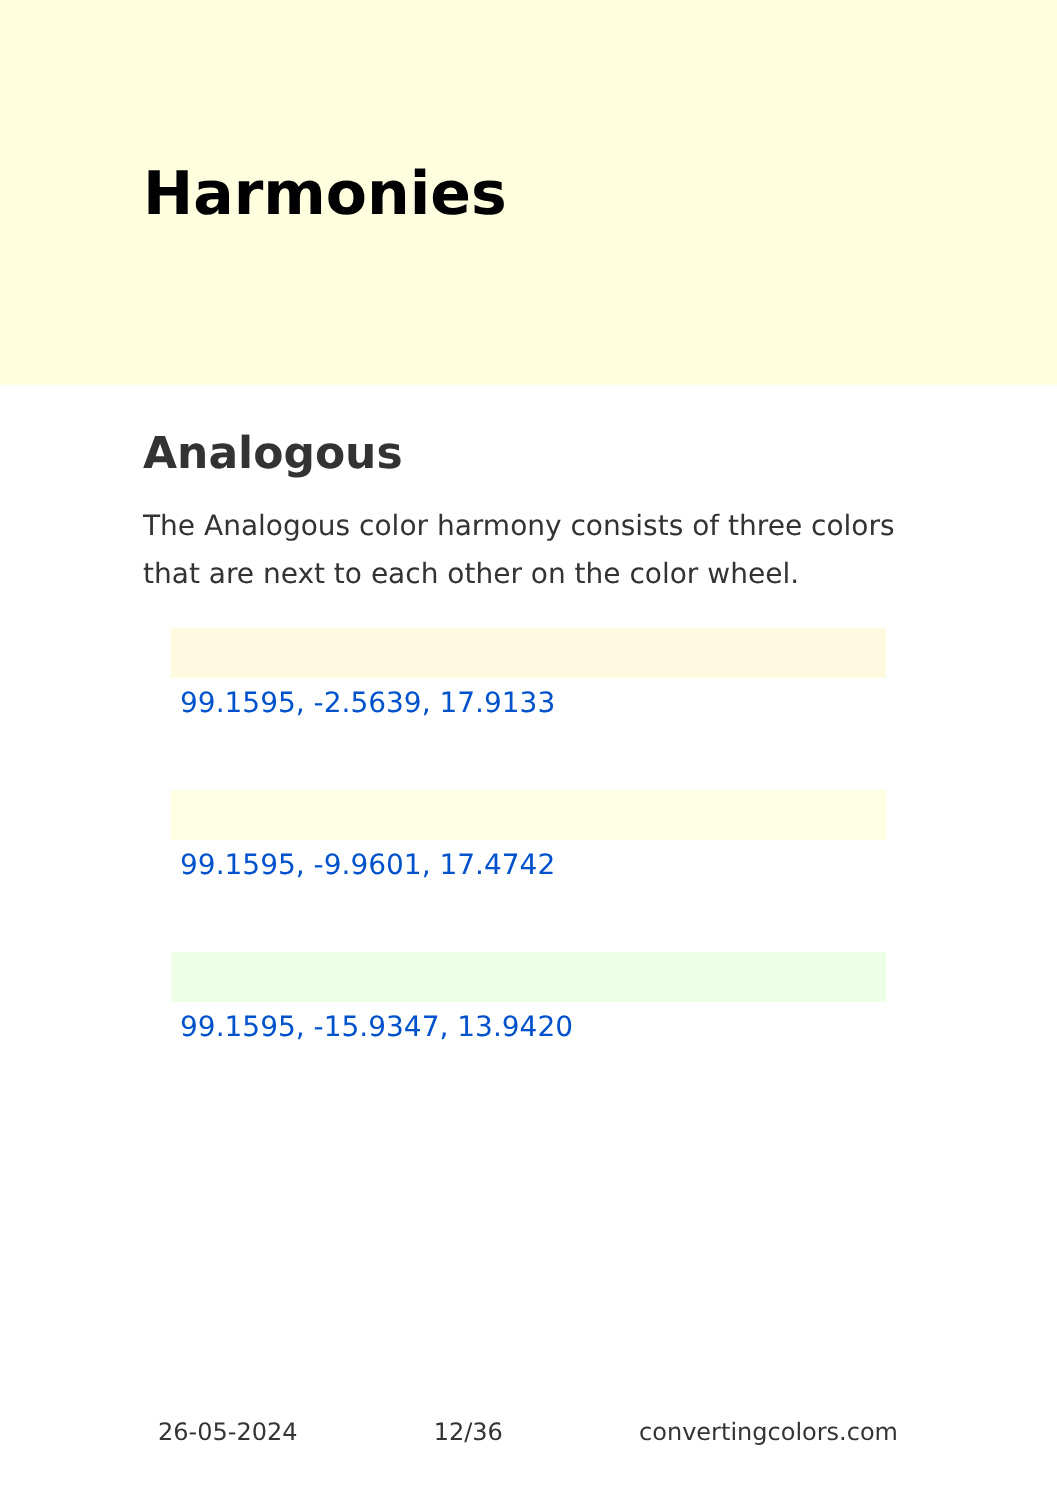Harmonies
Analogous
The Analogous color harmony consists of three colors that are next to each other on the color wheel.
99.1595, -2.5639, 17.9133
99.1595, -9.9601, 17.4742
99.1595, -15.9347, 13.9420
26-05-2024 12/36 convertingcolors.com